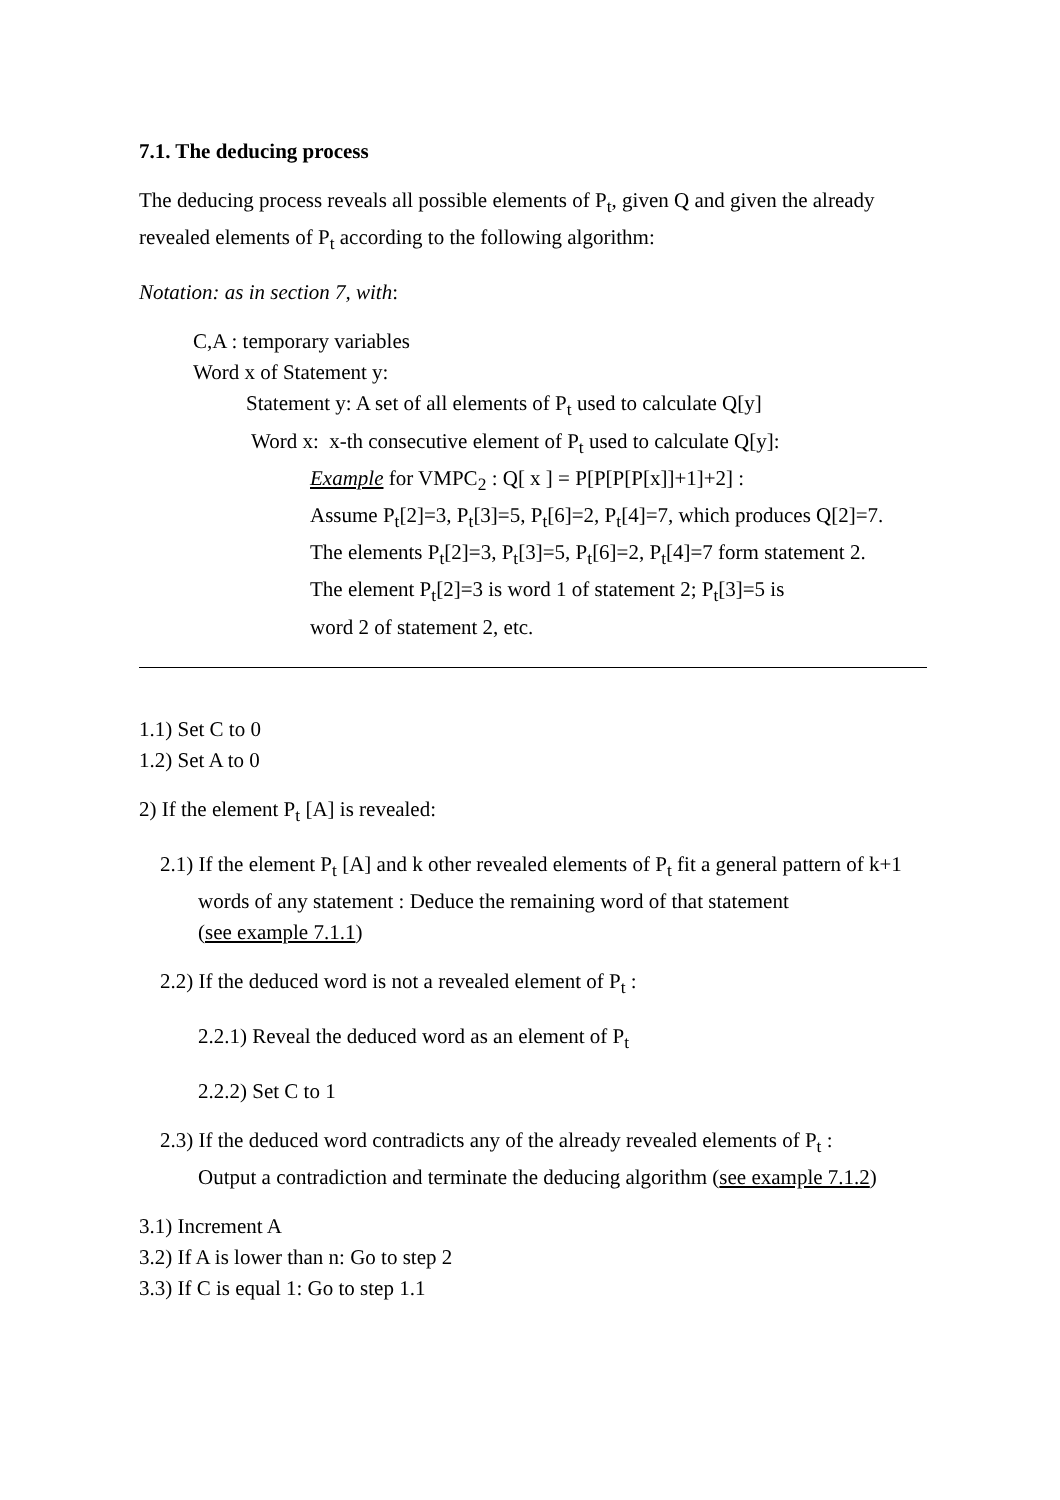7.1. The deducing process
The deducing process reveals all possible elements of P<sub>t</sub>, given Q and given the already revealed elements of P<sub>t</sub> according to the following algorithm:
Notation: as in section 7, with:
C,A : temporary variables
Word x of Statement y:
Statement y: A set of all elements of P<sub>t</sub> used to calculate Q[y]
Word x: x-th consecutive element of P<sub>t</sub> used to calculate Q[y]:
Example for VMPC<sub>2</sub> : Q[ x ] = P[P[P[P[x]]+1]+2] :
Assume P<sub>t</sub>[2]=3, P<sub>t</sub>[3]=5, P<sub>t</sub>[6]=2, P<sub>t</sub>[4]=7, which produces Q[2]=7.
The elements P<sub>t</sub>[2]=3, P<sub>t</sub>[3]=5, P<sub>t</sub>[6]=2, P<sub>t</sub>[4]=7 form statement 2.
The element P<sub>t</sub>[2]=3 is word 1 of statement 2; P<sub>t</sub>[3]=5 is
word 2 of statement 2, etc.
1.1) Set C to 0
1.2) Set A to 0
2) If the element P<sub>t</sub> [A] is revealed:
2.1) If the element P<sub>t</sub> [A] and k other revealed elements of P<sub>t</sub> fit a general pattern of k+1
words of any statement : Deduce the remaining word of that statement
(see example 7.1.1)
2.2) If the deduced word is not a revealed element of P<sub>t</sub> :
2.2.1) Reveal the deduced word as an element of P<sub>t</sub>
2.2.2) Set C to 1
2.3) If the deduced word contradicts any of the already revealed elements of P<sub>t</sub> :
Output a contradiction and terminate the deducing algorithm (see example 7.1.2)
3.1) Increment A
3.2) If A is lower than n: Go to step 2
3.3) If C is equal 1: Go to step 1.1